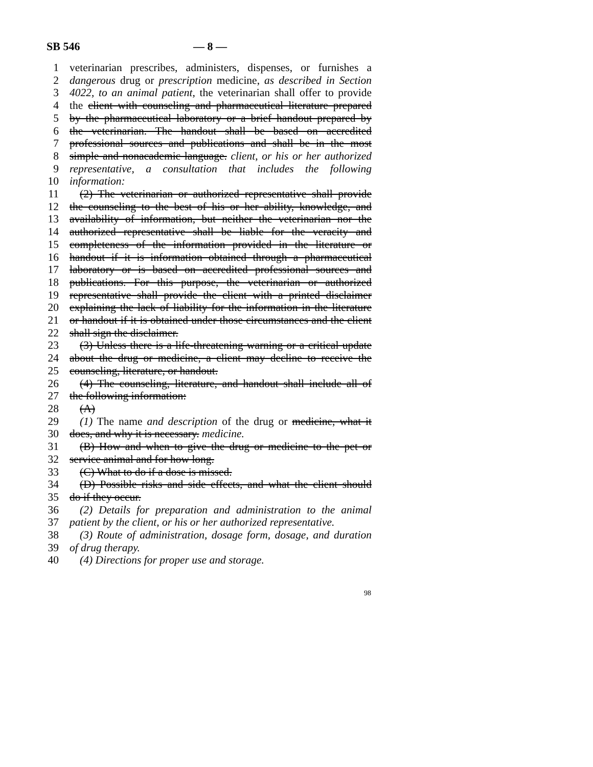SB 546 — 8 —
1 veterinarian prescribes, administers, dispenses, or furnishes a
2 dangerous drug or prescription medicine, as described in Section
3 4022, to an animal patient, the veterinarian shall offer to provide
4 the client with counseling and pharmaceutical literature prepared
5 by the pharmaceutical laboratory or a brief handout prepared by
6 the veterinarian. The handout shall be based on accredited
7 professional sources and publications and shall be in the most
8 simple and nonacademic language. client, or his or her authorized
9 representative, a consultation that includes the following
10 information:
11 (2) The veterinarian or authorized representative shall provide
12 the counseling to the best of his or her ability, knowledge, and
13 availability of information, but neither the veterinarian nor the
14 authorized representative shall be liable for the veracity and
15 completeness of the information provided in the literature or
16 handout if it is information obtained through a pharmaceutical
17 laboratory or is based on accredited professional sources and
18 publications. For this purpose, the veterinarian or authorized
19 representative shall provide the client with a printed disclaimer
20 explaining the lack of liability for the information in the literature
21 or handout if it is obtained under those circumstances and the client
22 shall sign the disclaimer.
23 (3) Unless there is a life-threatening warning or a critical update
24 about the drug or medicine, a client may decline to receive the
25 counseling, literature, or handout.
26 (4) The counseling, literature, and handout shall include all of
27 the following information:
28 (A)
29 (1) The name and description of the drug or medicine, what it
30 does, and why it is necessary. medicine.
31 (B) How and when to give the drug or medicine to the pet or
32 service animal and for how long.
33 (C) What to do if a dose is missed.
34 (D) Possible risks and side effects, and what the client should
35 do if they occur.
36 (2) Details for preparation and administration to the animal
37 patient by the client, or his or her authorized representative.
38 (3) Route of administration, dosage form, dosage, and duration
39 of drug therapy.
40 (4) Directions for proper use and storage.
98